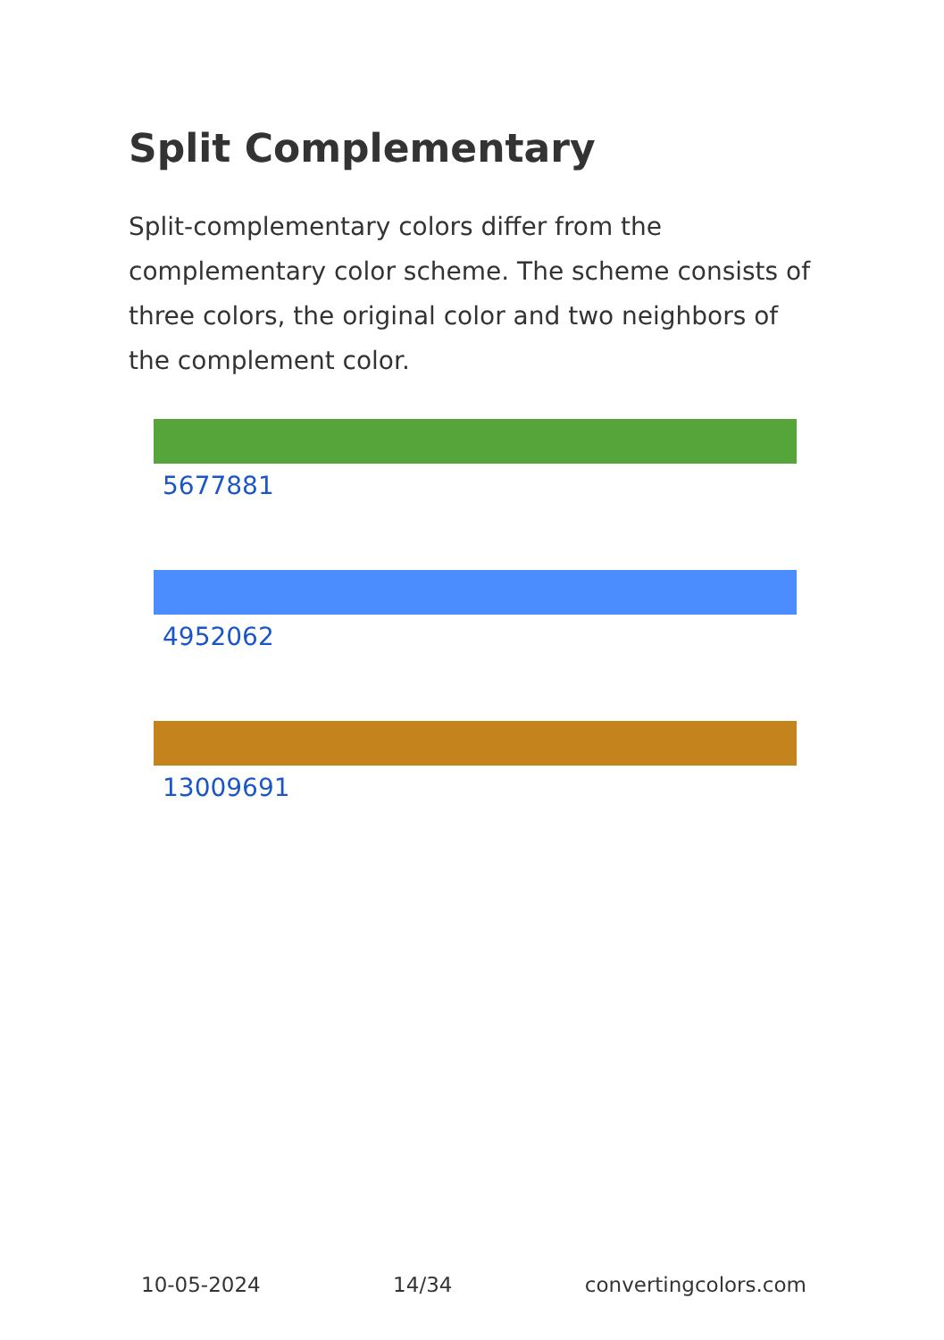Split Complementary
Split-complementary colors differ from the complementary color scheme. The scheme consists of three colors, the original color and two neighbors of the complement color.
5677881
4952062
13009691
10-05-2024 14/34 convertingcolors.com